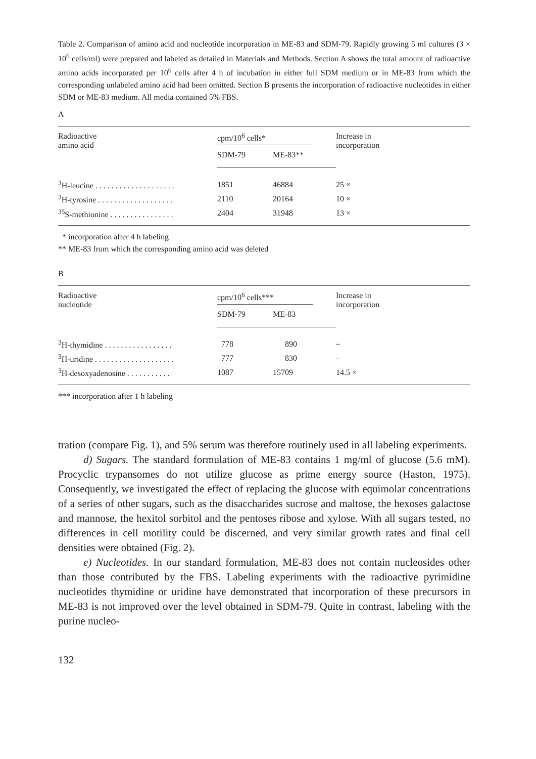Table 2. Comparison of amino acid and nucleotide incorporation in ME-83 and SDM-79. Rapidly growing 5 ml cultures (3 × 10<sup>6</sup> cells/ml) were prepared and labeled as detailed in Materials and Methods. Section A shows the total amount of radioactive amino acids incorporated per 10<sup>6</sup> cells after 4 h of incubation in either full SDM medium or in ME-83 from which the corresponding unlabeled amino acid had been omitted. Section B presents the incorporation of radioactive nucleotides in either SDM or ME-83 medium. All media contained 5% FBS.
A
| Radioactive amino acid | cpm/10<sup>6</sup> cells* | | Increase in incorporation |
| --- | --- | --- | --- |
| | SDM-79 | ME-83** | |
| <sup>3</sup>H-leucine . . . . . . . . . . . . . . . . . . . . | 1851 | 46884 | 25 × |
| <sup>3</sup>H-tyrosine . . . . . . . . . . . . . . . . . . . | 2110 | 20164 | 10 × |
| <sup>35</sup>S-methionine . . . . . . . . . . . . . . . . | 2404 | 31948 | 13 × |
* incorporation after 4 h labeling
** ME-83 from which the corresponding amino acid was deleted
B
| Radioactive nucleotide | cpm/10<sup>6</sup> cells*** | | Increase in incorporation |
| --- | --- | --- | --- |
| | SDM-79 | ME-83 | |
| <sup>3</sup>H-thymidine . . . . . . . . . . . . . . . . . | 778 | 890 | – |
| <sup>3</sup>H-uridine . . . . . . . . . . . . . . . . . . . . | 777 | 830 | – |
| <sup>3</sup>H-desoxyadenosine . . . . . . . . . . . | 1087 | 15709 | 14.5 × |
*** incorporation after 1 h labeling
tration (compare Fig. 1), and 5% serum was therefore routinely used in all labeling experiments.
d) Sugars. The standard formulation of ME-83 contains 1 mg/ml of glucose (5.6 mM). Procyclic trypansomes do not utilize glucose as prime energy source (Haston, 1975). Consequently, we investigated the effect of replacing the glucose with equimolar concentrations of a series of other sugars, such as the disaccharides sucrose and maltose, the hexoses galactose and mannose, the hexitol sorbitol and the pentoses ribose and xylose. With all sugars tested, no differences in cell motility could be discerned, and very similar growth rates and final cell densities were obtained (Fig. 2).
e) Nucleotides. In our standard formulation, ME-83 does not contain nucleosides other than those contributed by the FBS. Labeling experiments with the radioactive pyrimidine nucleotides thymidine or uridine have demonstrated that incorporation of these precursors in ME-83 is not improved over the level obtained in SDM-79. Quite in contrast, labeling with the purine nucleo-
132